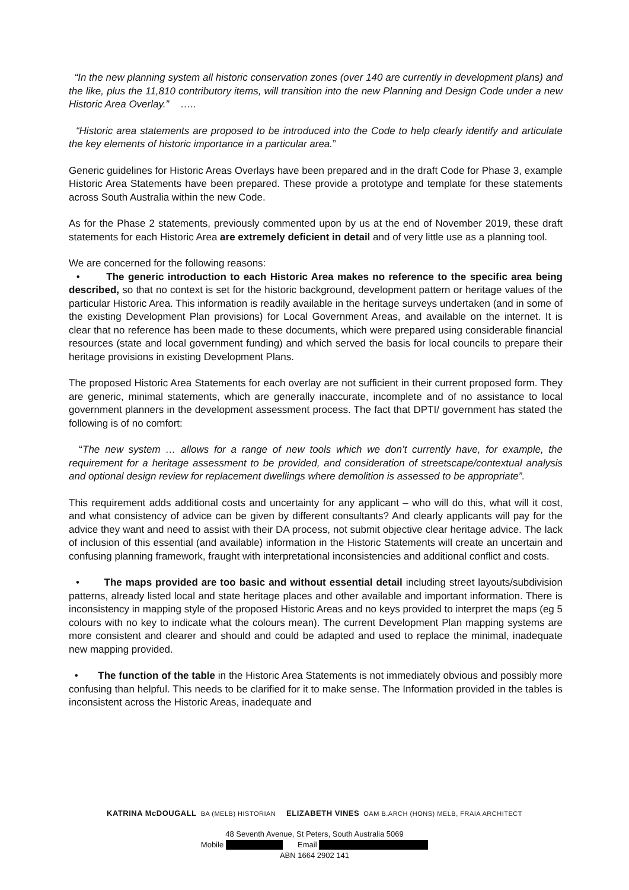“In the new planning system all historic conservation zones (over 140 are currently in development plans) and the like, plus the 11,810 contributory items, will transition into the new Planning and Design Code under a new Historic Area Overlay.” …..
“Historic area statements are proposed to be introduced into the Code to help clearly identify and articulate the key elements of historic importance in a particular area.”
Generic guidelines for Historic Areas Overlays have been prepared and in the draft Code for Phase 3, example Historic Area Statements have been prepared. These provide a prototype and template for these statements across South Australia within the new Code.
As for the Phase 2 statements, previously commented upon by us at the end of November 2019, these draft statements for each Historic Area are extremely deficient in detail and of very little use as a planning tool.
We are concerned for the following reasons:
• The generic introduction to each Historic Area makes no reference to the specific area being described, so that no context is set for the historic background, development pattern or heritage values of the particular Historic Area. This information is readily available in the heritage surveys undertaken (and in some of the existing Development Plan provisions) for Local Government Areas, and available on the internet. It is clear that no reference has been made to these documents, which were prepared using considerable financial resources (state and local government funding) and which served the basis for local councils to prepare their heritage provisions in existing Development Plans.
The proposed Historic Area Statements for each overlay are not sufficient in their current proposed form. They are generic, minimal statements, which are generally inaccurate, incomplete and of no assistance to local government planners in the development assessment process. The fact that DPTI/ government has stated the following is of no comfort:
“The new system … allows for a range of new tools which we don’t currently have, for example, the requirement for a heritage assessment to be provided, and consideration of streetscape/contextual analysis and optional design review for replacement dwellings where demolition is assessed to be appropriate”.
This requirement adds additional costs and uncertainty for any applicant – who will do this, what will it cost, and what consistency of advice can be given by different consultants? And clearly applicants will pay for the advice they want and need to assist with their DA process, not submit objective clear heritage advice. The lack of inclusion of this essential (and available) information in the Historic Statements will create an uncertain and confusing planning framework, fraught with interpretational inconsistencies and additional conflict and costs.
• The maps provided are too basic and without essential detail including street layouts/subdivision patterns, already listed local and state heritage places and other available and important information. There is inconsistency in mapping style of the proposed Historic Areas and no keys provided to interpret the maps (eg 5 colours with no key to indicate what the colours mean). The current Development Plan mapping systems are more consistent and clearer and should and could be adapted and used to replace the minimal, inadequate new mapping provided.
• The function of the table in the Historic Area Statements is not immediately obvious and possibly more confusing than helpful. This needs to be clarified for it to make sense. The Information provided in the tables is inconsistent across the Historic Areas, inadequate and
KATRINA McDOUGALL BA (MELB) HISTORIAN ELIZABETH VINES OAM B.ARCH (HONS) MELB, FRAIA ARCHITECT
48 Seventh Avenue, St Peters, South Australia 5069
Mobile Email
ABN 1664 2902 141